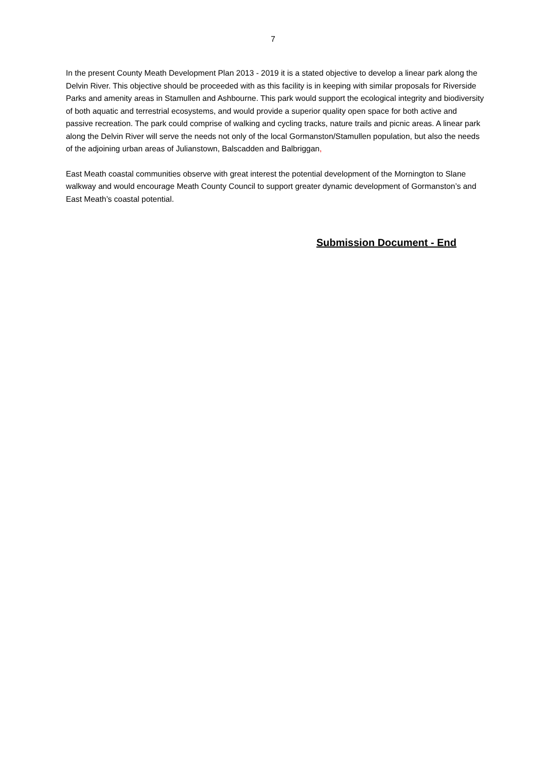7
In the present County Meath Development Plan 2013 - 2019 it is a stated objective to develop a linear park along the Delvin River. This objective should be proceeded with as this facility is in keeping with similar proposals for Riverside Parks and amenity areas in Stamullen and Ashbourne. This park would support the ecological integrity and biodiversity of both aquatic and terrestrial ecosystems, and would provide a superior quality open space for both active and passive recreation. The park could comprise of walking and cycling tracks, nature trails and picnic areas. A linear park along the Delvin River will serve the needs not only of the local Gormanston/Stamullen population, but also the needs of the adjoining urban areas of Julianstown, Balscadden and Balbriggan,
East Meath coastal communities observe with great interest the potential development of the Mornington to Slane walkway and would encourage Meath County Council to support greater dynamic development of Gormanston’s and East Meath’s coastal potential.
Submission Document - End